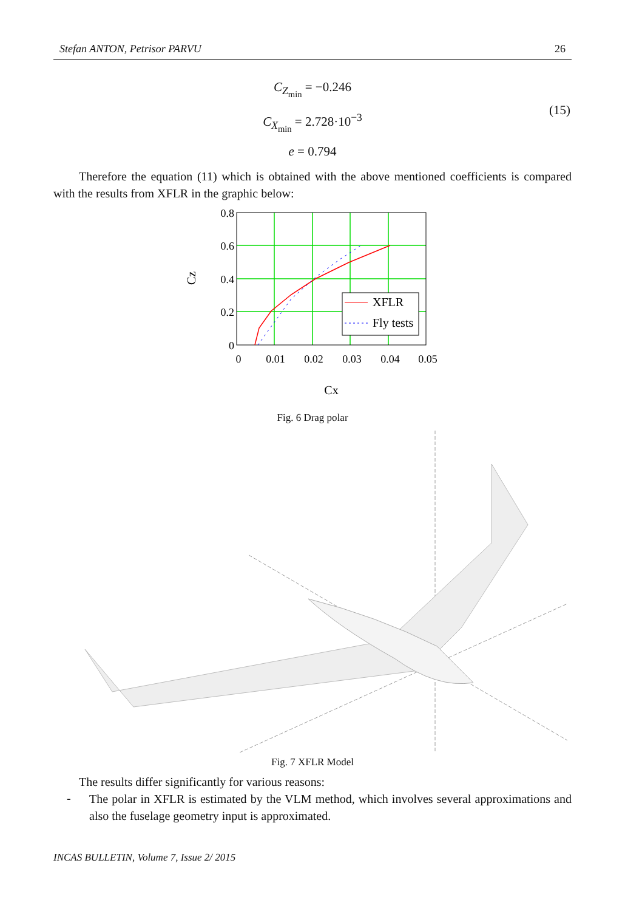Stefan ANTON, Petrisor PARVU 26
C<sub>Z<sub>min</sub></sub> = −0.246
C<sub>X<sub>min</sub></sub> = 2.728·10<sup>−3</sup>
e = 0.794
(15)
Therefore the equation (11) which is obtained with the above mentioned coefficients is compared with the results from XFLR in the graphic below:
XFLR
Fly tests
0.8
0.6
0.4
0.2
0
0
0.01
0.02
0.03
0.04
0.05
Cz
Cx
Fig. 6 Drag polar
Fig. 7 XFLR Model
The results differ significantly for various reasons:
-
The polar in XFLR is estimated by the VLM method, which involves several approximations and also the fuselage geometry input is approximated.
INCAS BULLETIN, Volume 7, Issue 2/ 2015